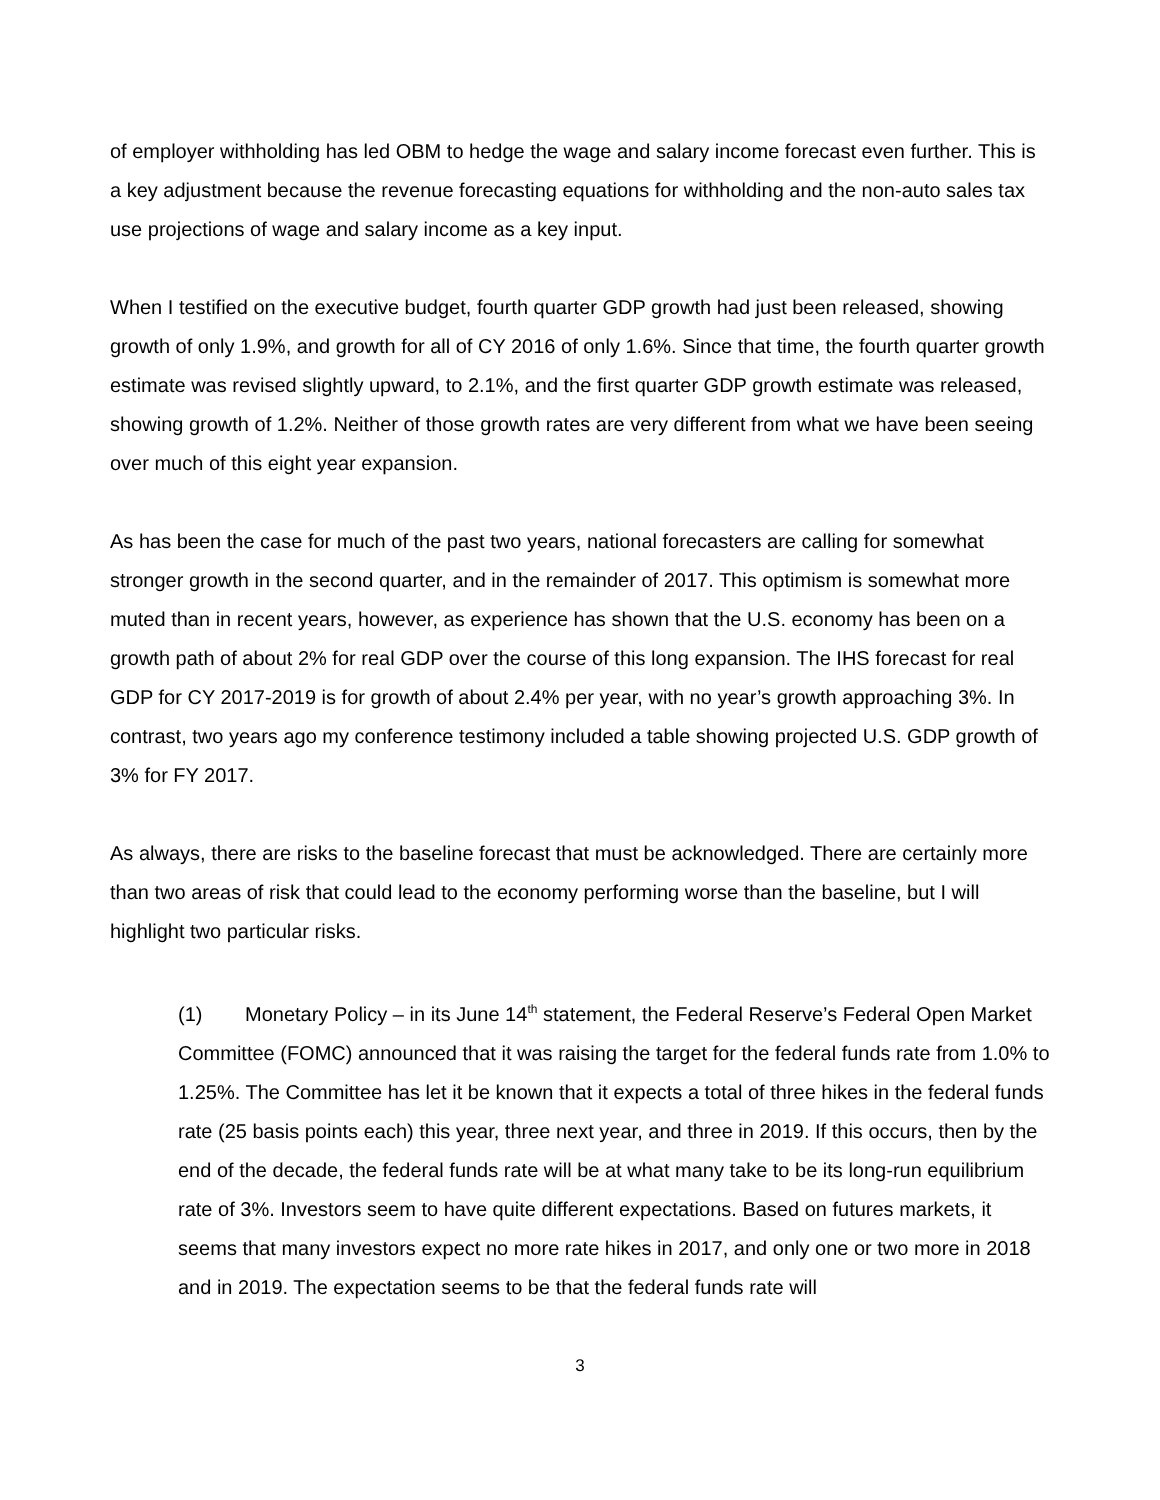of employer withholding has led OBM to hedge the wage and salary income forecast even further. This is a key adjustment because the revenue forecasting equations for withholding and the non-auto sales tax use projections of wage and salary income as a key input.
When I testified on the executive budget, fourth quarter GDP growth had just been released, showing growth of only 1.9%, and growth for all of CY 2016 of only 1.6%. Since that time, the fourth quarter growth estimate was revised slightly upward, to 2.1%, and the first quarter GDP growth estimate was released, showing growth of 1.2%. Neither of those growth rates are very different from what we have been seeing over much of this eight year expansion.
As has been the case for much of the past two years, national forecasters are calling for somewhat stronger growth in the second quarter, and in the remainder of 2017. This optimism is somewhat more muted than in recent years, however, as experience has shown that the U.S. economy has been on a growth path of about 2% for real GDP over the course of this long expansion. The IHS forecast for real GDP for CY 2017-2019 is for growth of about 2.4% per year, with no year’s growth approaching 3%. In contrast, two years ago my conference testimony included a table showing projected U.S. GDP growth of 3% for FY 2017.
As always, there are risks to the baseline forecast that must be acknowledged. There are certainly more than two areas of risk that could lead to the economy performing worse than the baseline, but I will highlight two particular risks.
(1) Monetary Policy – in its June 14<sup>th</sup> statement, the Federal Reserve’s Federal Open Market Committee (FOMC) announced that it was raising the target for the federal funds rate from 1.0% to 1.25%. The Committee has let it be known that it expects a total of three hikes in the federal funds rate (25 basis points each) this year, three next year, and three in 2019. If this occurs, then by the end of the decade, the federal funds rate will be at what many take to be its long-run equilibrium rate of 3%. Investors seem to have quite different expectations. Based on futures markets, it seems that many investors expect no more rate hikes in 2017, and only one or two more in 2018 and in 2019. The expectation seems to be that the federal funds rate will
3